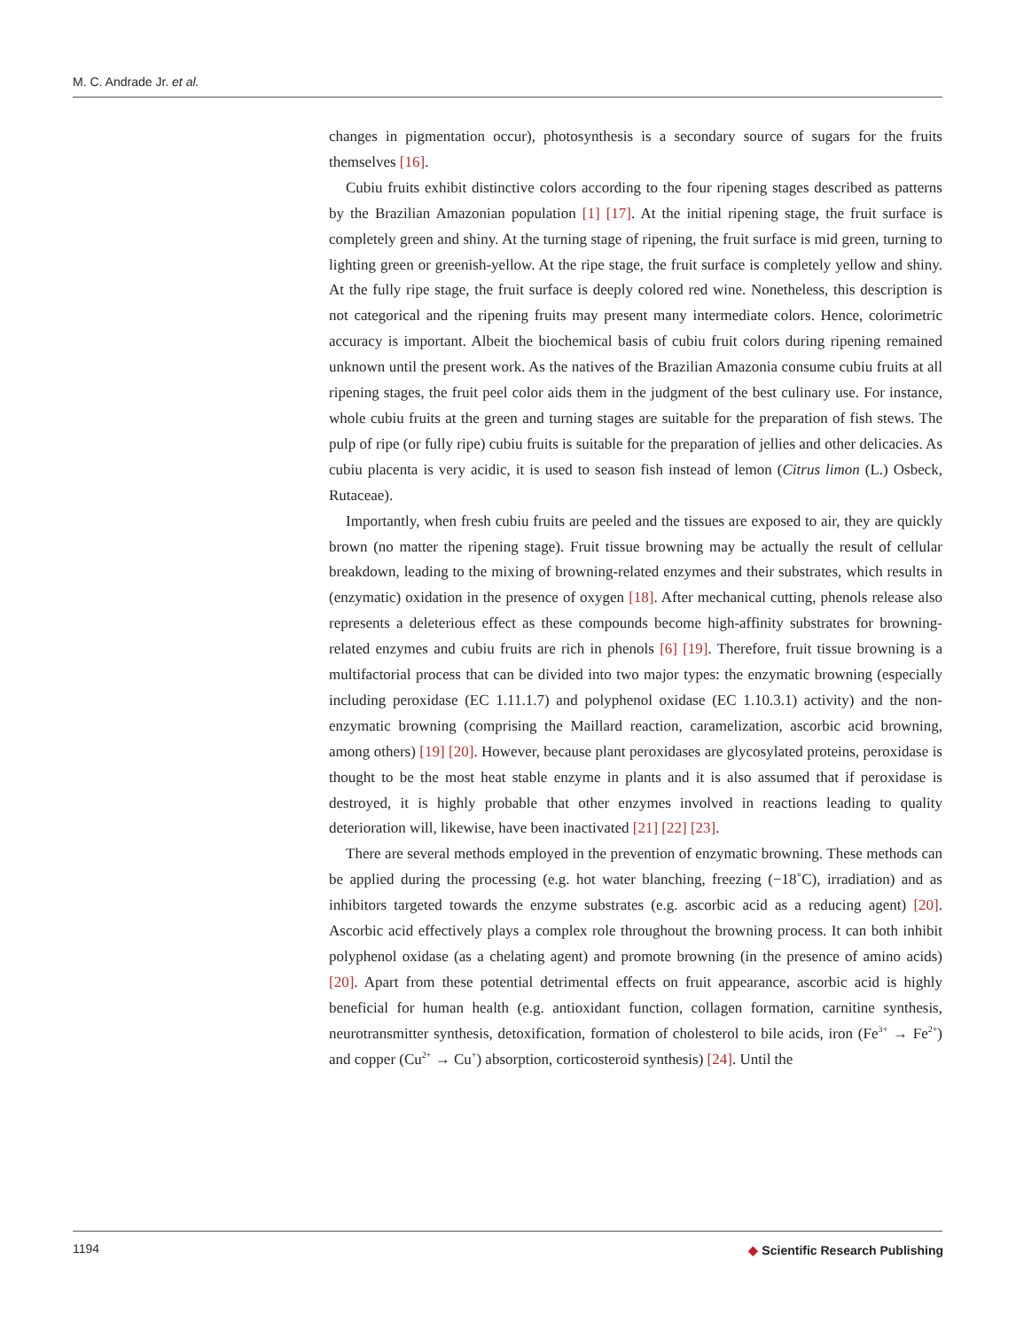M. C. Andrade Jr. et al.
changes in pigmentation occur), photosynthesis is a secondary source of sugars for the fruits themselves [16].
Cubiu fruits exhibit distinctive colors according to the four ripening stages described as patterns by the Brazilian Amazonian population [1] [17]. At the initial ripening stage, the fruit surface is completely green and shiny. At the turning stage of ripening, the fruit surface is mid green, turning to lighting green or greenish-yellow. At the ripe stage, the fruit surface is completely yellow and shiny. At the fully ripe stage, the fruit surface is deeply colored red wine. Nonetheless, this description is not categorical and the ripening fruits may present many intermediate colors. Hence, colorimetric accuracy is important. Albeit the biochemical basis of cubiu fruit colors during ripening remained unknown until the present work. As the natives of the Brazilian Amazonia consume cubiu fruits at all ripening stages, the fruit peel color aids them in the judgment of the best culinary use. For instance, whole cubiu fruits at the green and turning stages are suitable for the preparation of fish stews. The pulp of ripe (or fully ripe) cubiu fruits is suitable for the preparation of jellies and other delicacies. As cubiu placenta is very acidic, it is used to season fish instead of lemon (Citrus limon (L.) Osbeck, Rutaceae).
Importantly, when fresh cubiu fruits are peeled and the tissues are exposed to air, they are quickly brown (no matter the ripening stage). Fruit tissue browning may be actually the result of cellular breakdown, leading to the mixing of browning-related enzymes and their substrates, which results in (enzymatic) oxidation in the presence of oxygen [18]. After mechanical cutting, phenols release also represents a deleterious effect as these compounds become high-affinity substrates for browning-related enzymes and cubiu fruits are rich in phenols [6] [19]. Therefore, fruit tissue browning is a multifactorial process that can be divided into two major types: the enzymatic browning (especially including peroxidase (EC 1.11.1.7) and polyphenol oxidase (EC 1.10.3.1) activity) and the non-enzymatic browning (comprising the Maillard reaction, caramelization, ascorbic acid browning, among others) [19] [20]. However, because plant peroxidases are glycosylated proteins, peroxidase is thought to be the most heat stable enzyme in plants and it is also assumed that if peroxidase is destroyed, it is highly probable that other enzymes involved in reactions leading to quality deterioration will, likewise, have been inactivated [21] [22] [23].
There are several methods employed in the prevention of enzymatic browning. These methods can be applied during the processing (e.g. hot water blanching, freezing (−18˚C), irradiation) and as inhibitors targeted towards the enzyme substrates (e.g. ascorbic acid as a reducing agent) [20]. Ascorbic acid effectively plays a complex role throughout the browning process. It can both inhibit polyphenol oxidase (as a chelating agent) and promote browning (in the presence of amino acids) [20]. Apart from these potential detrimental effects on fruit appearance, ascorbic acid is highly beneficial for human health (e.g. antioxidant function, collagen formation, carnitine synthesis, neurotransmitter synthesis, detoxification, formation of cholesterol to bile acids, iron (Fe<sup>3+</sup> → Fe<sup>2+</sup>) and copper (Cu<sup>2+</sup> → Cu<sup>+</sup>) absorption, corticosteroid synthesis) [24]. Until the
1194
◆ Scientific Research Publishing